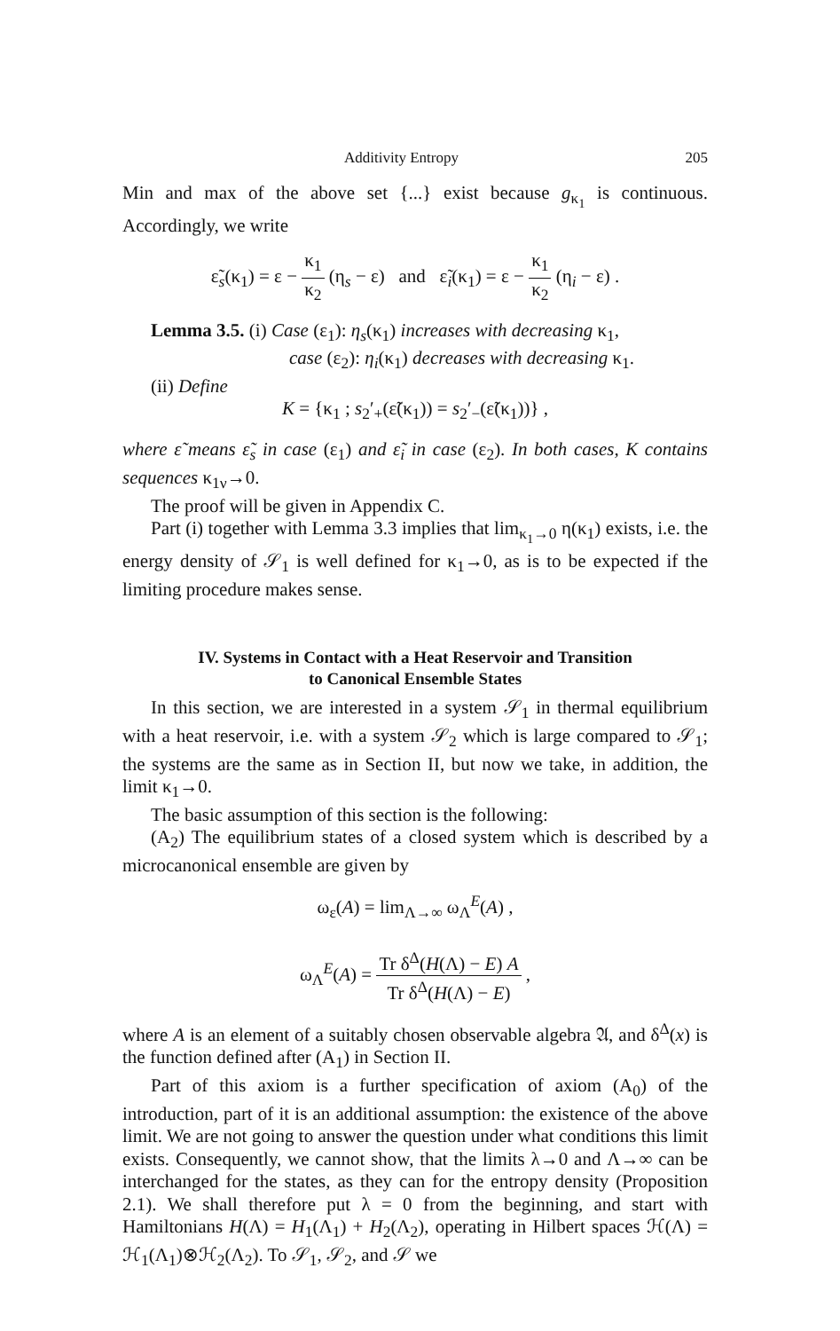Additivity Entropy 205
Min and max of the above set {...} exist because g<sub>κ<sub>1</sub></sub> is continuous. Accordingly, we write
ε̃<sub>s</sub>(κ<sub>1</sub>) = ε − κ<sub>1</sub> κ<sub>2</sub> (η<sub>s</sub> − ε) and ε̃<sub>i</sub>(κ<sub>1</sub>) = ε − κ<sub>1</sub> κ<sub>2</sub> (η<sub>i</sub> − ε) .
Lemma 3.5. (i) Case (ε<sub>1</sub>): η<sub>s</sub>(κ<sub>1</sub>) increases with decreasing κ<sub>1</sub>,
case (ε<sub>2</sub>): η<sub>i</sub>(κ<sub>1</sub>) decreases with decreasing κ<sub>1</sub>.
(ii) Define
K = {κ<sub>1</sub> ; s<sub>2</sub>′<sub>+</sub>(ε̃(κ<sub>1</sub>)) = s<sub>2</sub>′<sub>−</sub>(ε̃(κ<sub>1</sub>))} ,
where ε̃ means ε̃<sub>s</sub> in case (ε<sub>1</sub>) and ε̃<sub>i</sub> in case (ε<sub>2</sub>). In both cases, K contains sequences κ<sub>1ν</sub>→0.
The proof will be given in Appendix C.
Part (i) together with Lemma 3.3 implies that lim<sub>κ<sub>1</sub>→0</sub> η(κ<sub>1</sub>) exists, i.e. the energy density of 𝒮<sub>1</sub> is well defined for κ<sub>1</sub>→0, as is to be expected if the limiting procedure makes sense.
IV. Systems in Contact with a Heat Reservoir and Transition
to Canonical Ensemble States
In this section, we are interested in a system 𝒮<sub>1</sub> in thermal equilibrium with a heat reservoir, i.e. with a system 𝒮<sub>2</sub> which is large compared to 𝒮<sub>1</sub>; the systems are the same as in Section II, but now we take, in addition, the limit κ<sub>1</sub>→0.
The basic assumption of this section is the following:
(A<sub>2</sub>) The equilibrium states of a closed system which is described by a microcanonical ensemble are given by
ω<sub>ε</sub>(A) = lim<sub>Λ→∞</sub> ω<sub>Λ</sub><sup>E</sup>(A) ,
ω<sub>Λ</sub><sup>E</sup>(A) = Tr δ<sup>Δ</sup>(H(Λ) − E) A Tr δ<sup>Δ</sup>(H(Λ) − E) ,
where A is an element of a suitably chosen observable algebra 𝔄, and δ<sup>Δ</sup>(x) is the function defined after (A<sub>1</sub>) in Section II.
Part of this axiom is a further specification of axiom (A<sub>0</sub>) of the introduction, part of it is an additional assumption: the existence of the above limit. We are not going to answer the question under what conditions this limit exists. Consequently, we cannot show, that the limits λ→0 and Λ→∞ can be interchanged for the states, as they can for the entropy density (Proposition 2.1). We shall therefore put λ = 0 from the beginning, and start with Hamiltonians H(Λ) = H<sub>1</sub>(Λ<sub>1</sub>) + H<sub>2</sub>(Λ<sub>2</sub>), operating in Hilbert spaces ℋ(Λ) = ℋ<sub>1</sub>(Λ<sub>1</sub>)⊗ℋ<sub>2</sub>(Λ<sub>2</sub>). To 𝒮<sub>1</sub>, 𝒮<sub>2</sub>, and 𝒮 we